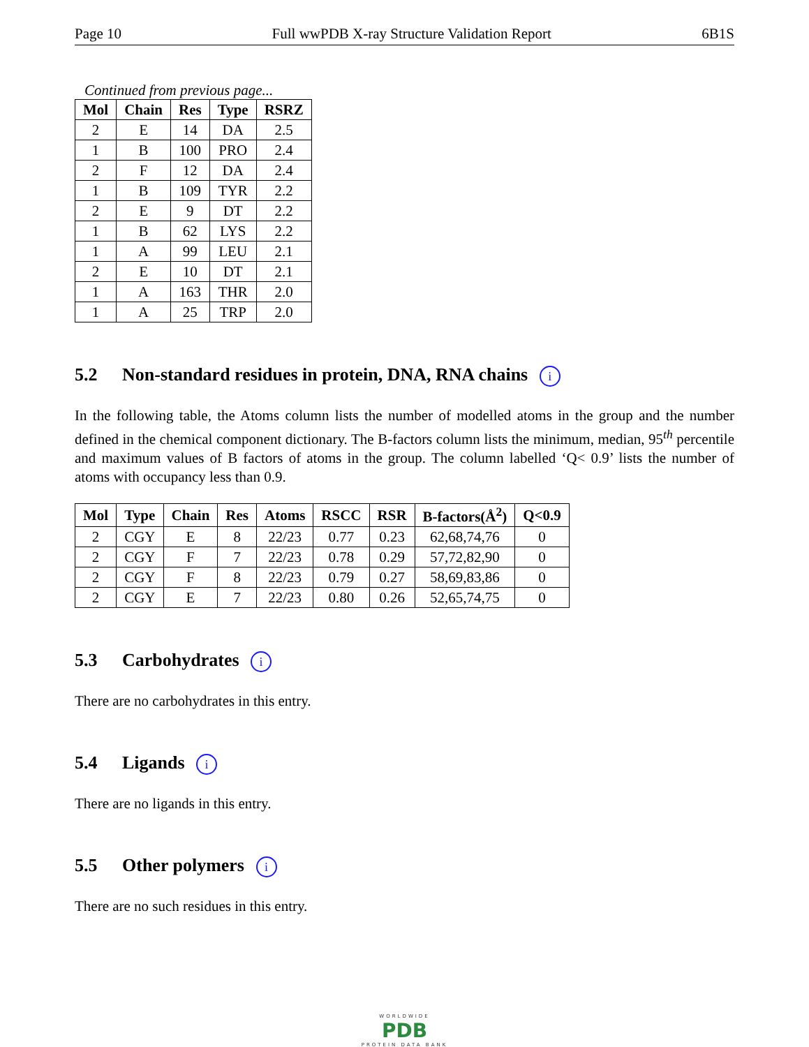Page 10 Full wwPDB X-ray Structure Validation Report 6B1S
Continued from previous page...
| Mol | Chain | Res | Type | RSRZ |
| --- | --- | --- | --- | --- |
| 2 | E | 14 | DA | 2.5 |
| 1 | B | 100 | PRO | 2.4 |
| 2 | F | 12 | DA | 2.4 |
| 1 | B | 109 | TYR | 2.2 |
| 2 | E | 9 | DT | 2.2 |
| 1 | B | 62 | LYS | 2.2 |
| 1 | A | 99 | LEU | 2.1 |
| 2 | E | 10 | DT | 2.1 |
| 1 | A | 163 | THR | 2.0 |
| 1 | A | 25 | TRP | 2.0 |
5.2 Non-standard residues in protein, DNA, RNA chains i
In the following table, the Atoms column lists the number of modelled atoms in the group and the number defined in the chemical component dictionary. The B-factors column lists the minimum, median, 95<sup>th</sup> percentile and maximum values of B factors of atoms in the group. The column labelled ‘Q< 0.9’ lists the number of atoms with occupancy less than 0.9.
| Mol | Type | Chain | Res | Atoms | RSCC | RSR | B-factors(Å<sup>2</sup>) | Q<0.9 |
| --- | --- | --- | --- | --- | --- | --- | --- | --- |
| 2 | CGY | E | 8 | 22/23 | 0.77 | 0.23 | 62,68,74,76 | 0 |
| 2 | CGY | F | 7 | 22/23 | 0.78 | 0.29 | 57,72,82,90 | 0 |
| 2 | CGY | F | 8 | 22/23 | 0.79 | 0.27 | 58,69,83,86 | 0 |
| 2 | CGY | E | 7 | 22/23 | 0.80 | 0.26 | 52,65,74,75 | 0 |
5.3 Carbohydrates i
There are no carbohydrates in this entry.
5.4 Ligands i
There are no ligands in this entry.
5.5 Other polymers i
There are no such residues in this entry.
WORLDWIDE
PDB
PROTEIN DATA BANK